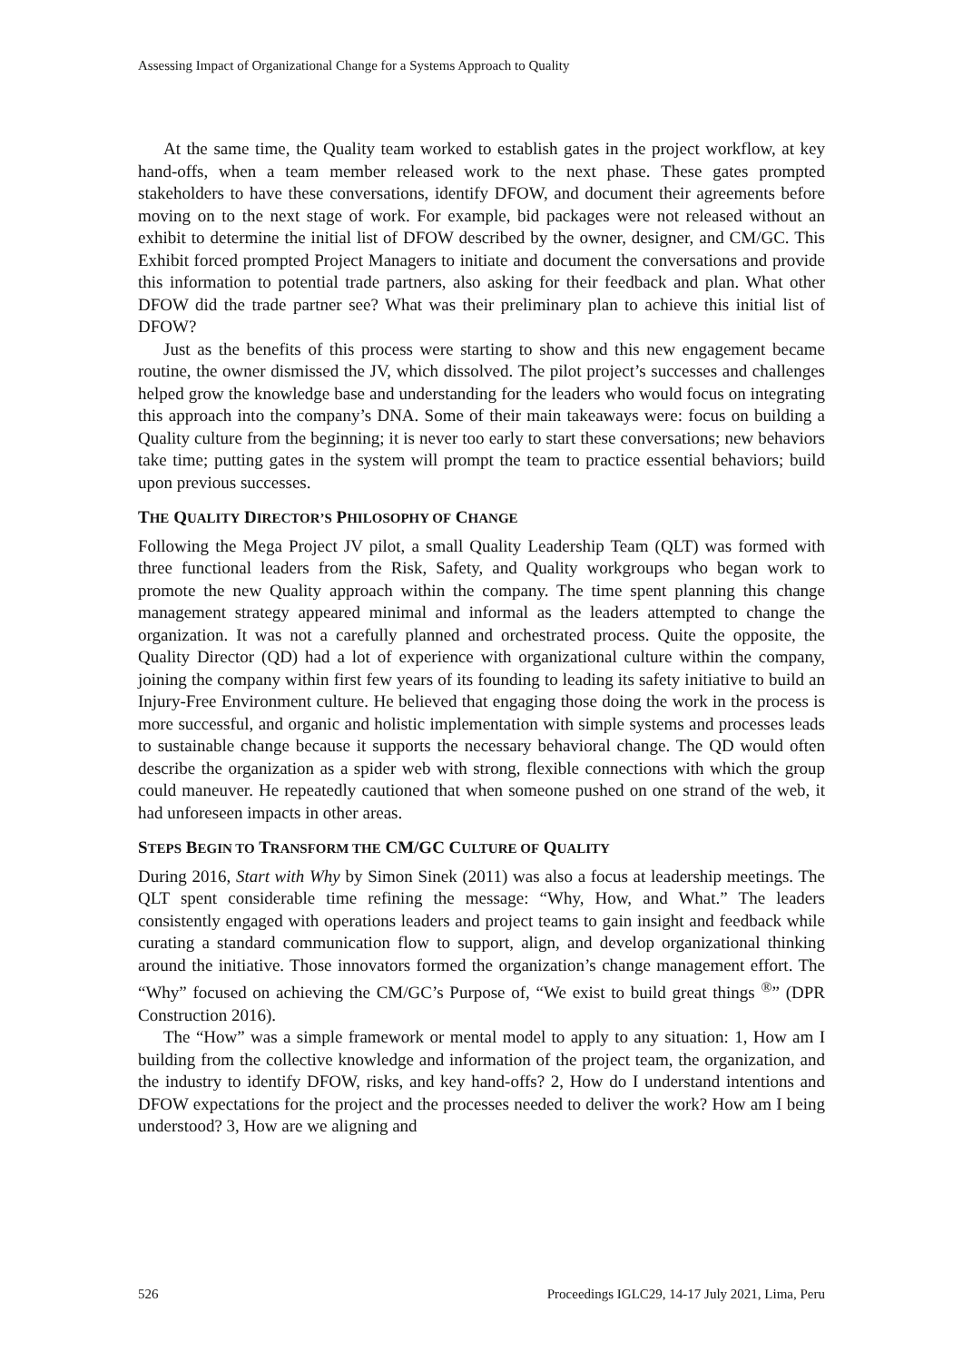Assessing Impact of Organizational Change for a Systems Approach to Quality
At the same time, the Quality team worked to establish gates in the project workflow, at key hand-offs, when a team member released work to the next phase. These gates prompted stakeholders to have these conversations, identify DFOW, and document their agreements before moving on to the next stage of work. For example, bid packages were not released without an exhibit to determine the initial list of DFOW described by the owner, designer, and CM/GC. This Exhibit forced prompted Project Managers to initiate and document the conversations and provide this information to potential trade partners, also asking for their feedback and plan. What other DFOW did the trade partner see? What was their preliminary plan to achieve this initial list of DFOW?
Just as the benefits of this process were starting to show and this new engagement became routine, the owner dismissed the JV, which dissolved. The pilot project’s successes and challenges helped grow the knowledge base and understanding for the leaders who would focus on integrating this approach into the company’s DNA. Some of their main takeaways were: focus on building a Quality culture from the beginning; it is never too early to start these conversations; new behaviors take time; putting gates in the system will prompt the team to practice essential behaviors; build upon previous successes.
THE QUALITY DIRECTOR’S PHILOSOPHY OF CHANGE
Following the Mega Project JV pilot, a small Quality Leadership Team (QLT) was formed with three functional leaders from the Risk, Safety, and Quality workgroups who began work to promote the new Quality approach within the company. The time spent planning this change management strategy appeared minimal and informal as the leaders attempted to change the organization. It was not a carefully planned and orchestrated process. Quite the opposite, the Quality Director (QD) had a lot of experience with organizational culture within the company, joining the company within first few years of its founding to leading its safety initiative to build an Injury-Free Environment culture. He believed that engaging those doing the work in the process is more successful, and organic and holistic implementation with simple systems and processes leads to sustainable change because it supports the necessary behavioral change. The QD would often describe the organization as a spider web with strong, flexible connections with which the group could maneuver. He repeatedly cautioned that when someone pushed on one strand of the web, it had unforeseen impacts in other areas.
STEPS BEGIN TO TRANSFORM THE CM/GC CULTURE OF QUALITY
During 2016, Start with Why by Simon Sinek (2011) was also a focus at leadership meetings. The QLT spent considerable time refining the message: “Why, How, and What.” The leaders consistently engaged with operations leaders and project teams to gain insight and feedback while curating a standard communication flow to support, align, and develop organizational thinking around the initiative. Those innovators formed the organization’s change management effort. The “Why” focused on achieving the CM/GC’s Purpose of, “We exist to build great things <sup>®</sup>” (DPR Construction 2016).
The “How” was a simple framework or mental model to apply to any situation: 1, How am I building from the collective knowledge and information of the project team, the organization, and the industry to identify DFOW, risks, and key hand-offs? 2, How do I understand intentions and DFOW expectations for the project and the processes needed to deliver the work? How am I being understood? 3, How are we aligning and
526 Proceedings IGLC29, 14-17 July 2021, Lima, Peru